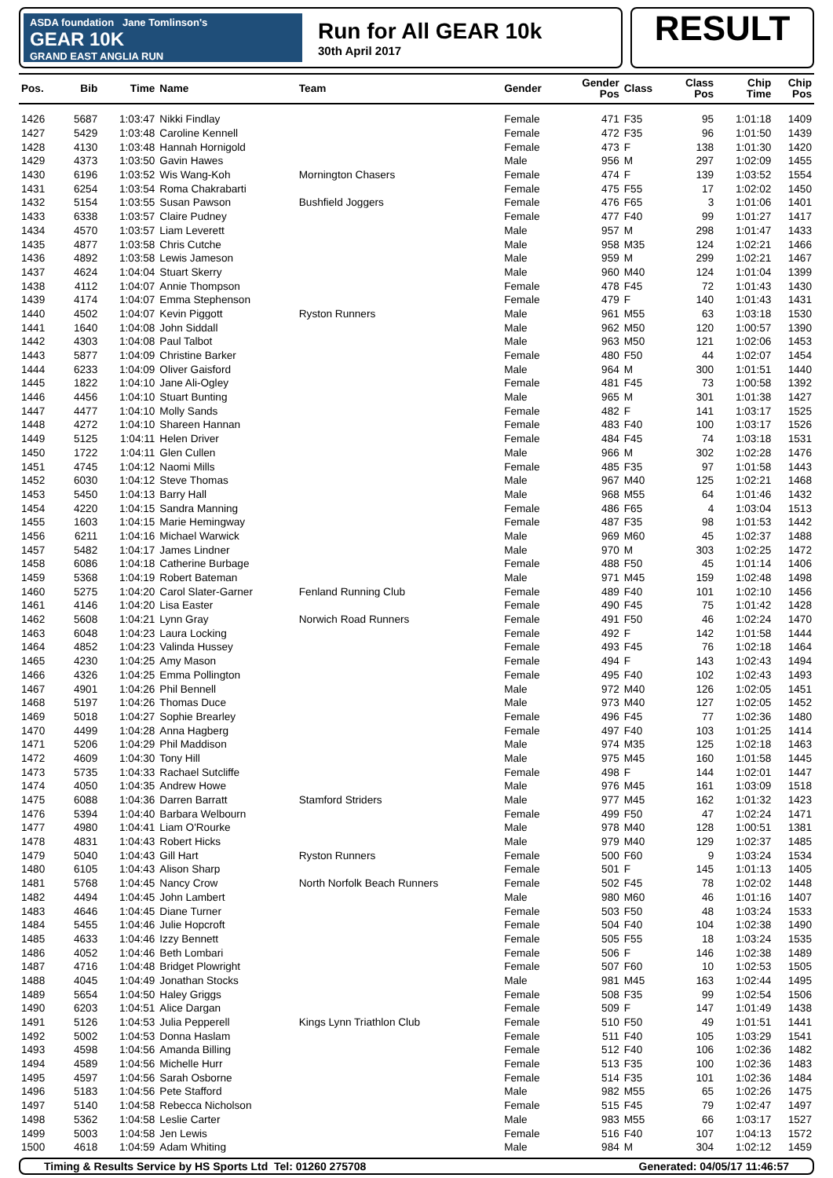ASDA foundation Jane Tomlinson's
GEAR 10K
GRAND EAST ANGLIA RUN
Run for All GEAR 10k
30th April 2017
RESULT
| Pos. | Bib | Time | Name | Team | Gender | Gender Pos | Class | Class Pos | Chip Time | Chip Pos |
| --- | --- | --- | --- | --- | --- | --- | --- | --- | --- | --- |
| 1426 | 5687 | 1:03:47 | Nikki Findlay | | Female | 471 | F35 | 95 | 1:01:18 | 1409 |
| 1427 | 5429 | 1:03:48 | Caroline Kennell | | Female | 472 | F35 | 96 | 1:01:50 | 1439 |
| 1428 | 4130 | 1:03:48 | Hannah Hornigold | | Female | 473 | F | 138 | 1:01:30 | 1420 |
| 1429 | 4373 | 1:03:50 | Gavin Hawes | | Male | 956 | M | 297 | 1:02:09 | 1455 |
| 1430 | 6196 | 1:03:52 | Wis Wang-Koh | Mornington Chasers | Female | 474 | F | 139 | 1:03:52 | 1554 |
| 1431 | 6254 | 1:03:54 | Roma Chakrabarti | | Female | 475 | F55 | 17 | 1:02:02 | 1450 |
| 1432 | 5154 | 1:03:55 | Susan Pawson | Bushfield Joggers | Female | 476 | F65 | 3 | 1:01:06 | 1401 |
| 1433 | 6338 | 1:03:57 | Claire Pudney | | Female | 477 | F40 | 99 | 1:01:27 | 1417 |
| 1434 | 4570 | 1:03:57 | Liam Leverett | | Male | 957 | M | 298 | 1:01:47 | 1433 |
| 1435 | 4877 | 1:03:58 | Chris Cutche | | Male | 958 | M35 | 124 | 1:02:21 | 1466 |
| 1436 | 4892 | 1:03:58 | Lewis Jameson | | Male | 959 | M | 299 | 1:02:21 | 1467 |
| 1437 | 4624 | 1:04:04 | Stuart Skerry | | Male | 960 | M40 | 124 | 1:01:04 | 1399 |
| 1438 | 4112 | 1:04:07 | Annie Thompson | | Female | 478 | F45 | 72 | 1:01:43 | 1430 |
| 1439 | 4174 | 1:04:07 | Emma Stephenson | | Female | 479 | F | 140 | 1:01:43 | 1431 |
| 1440 | 4502 | 1:04:07 | Kevin Piggott | Ryston Runners | Male | 961 | M55 | 63 | 1:03:18 | 1530 |
| 1441 | 1640 | 1:04:08 | John Siddall | | Male | 962 | M50 | 120 | 1:00:57 | 1390 |
| 1442 | 4303 | 1:04:08 | Paul Talbot | | Male | 963 | M50 | 121 | 1:02:06 | 1453 |
| 1443 | 5877 | 1:04:09 | Christine Barker | | Female | 480 | F50 | 44 | 1:02:07 | 1454 |
| 1444 | 6233 | 1:04:09 | Oliver Gaisford | | Male | 964 | M | 300 | 1:01:51 | 1440 |
| 1445 | 1822 | 1:04:10 | Jane Ali-Ogley | | Female | 481 | F45 | 73 | 1:00:58 | 1392 |
| 1446 | 4456 | 1:04:10 | Stuart Bunting | | Male | 965 | M | 301 | 1:01:38 | 1427 |
| 1447 | 4477 | 1:04:10 | Molly Sands | | Female | 482 | F | 141 | 1:03:17 | 1525 |
| 1448 | 4272 | 1:04:10 | Shareen Hannan | | Female | 483 | F40 | 100 | 1:03:17 | 1526 |
| 1449 | 5125 | 1:04:11 | Helen Driver | | Female | 484 | F45 | 74 | 1:03:18 | 1531 |
| 1450 | 1722 | 1:04:11 | Glen Cullen | | Male | 966 | M | 302 | 1:02:28 | 1476 |
| 1451 | 4745 | 1:04:12 | Naomi Mills | | Female | 485 | F35 | 97 | 1:01:58 | 1443 |
| 1452 | 6030 | 1:04:12 | Steve Thomas | | Male | 967 | M40 | 125 | 1:02:21 | 1468 |
| 1453 | 5450 | 1:04:13 | Barry Hall | | Male | 968 | M55 | 64 | 1:01:46 | 1432 |
| 1454 | 4220 | 1:04:15 | Sandra Manning | | Female | 486 | F65 | 4 | 1:03:04 | 1513 |
| 1455 | 1603 | 1:04:15 | Marie Hemingway | | Female | 487 | F35 | 98 | 1:01:53 | 1442 |
| 1456 | 6211 | 1:04:16 | Michael Warwick | | Male | 969 | M60 | 45 | 1:02:37 | 1488 |
| 1457 | 5482 | 1:04:17 | James Lindner | | Male | 970 | M | 303 | 1:02:25 | 1472 |
| 1458 | 6086 | 1:04:18 | Catherine Burbage | | Female | 488 | F50 | 45 | 1:01:14 | 1406 |
| 1459 | 5368 | 1:04:19 | Robert Bateman | | Male | 971 | M45 | 159 | 1:02:48 | 1498 |
| 1460 | 5275 | 1:04:20 | Carol Slater-Garner | Fenland Running Club | Female | 489 | F40 | 101 | 1:02:10 | 1456 |
| 1461 | 4146 | 1:04:20 | Lisa Easter | | Female | 490 | F45 | 75 | 1:01:42 | 1428 |
| 1462 | 5608 | 1:04:21 | Lynn Gray | Norwich Road Runners | Female | 491 | F50 | 46 | 1:02:24 | 1470 |
| 1463 | 6048 | 1:04:23 | Laura Locking | | Female | 492 | F | 142 | 1:01:58 | 1444 |
| 1464 | 4852 | 1:04:23 | Valinda Hussey | | Female | 493 | F45 | 76 | 1:02:18 | 1464 |
| 1465 | 4230 | 1:04:25 | Amy Mason | | Female | 494 | F | 143 | 1:02:43 | 1494 |
| 1466 | 4326 | 1:04:25 | Emma Pollington | | Female | 495 | F40 | 102 | 1:02:43 | 1493 |
| 1467 | 4901 | 1:04:26 | Phil Bennell | | Male | 972 | M40 | 126 | 1:02:05 | 1451 |
| 1468 | 5197 | 1:04:26 | Thomas Duce | | Male | 973 | M40 | 127 | 1:02:05 | 1452 |
| 1469 | 5018 | 1:04:27 | Sophie Brearley | | Female | 496 | F45 | 77 | 1:02:36 | 1480 |
| 1470 | 4499 | 1:04:28 | Anna Hagberg | | Female | 497 | F40 | 103 | 1:01:25 | 1414 |
| 1471 | 5206 | 1:04:29 | Phil Maddison | | Male | 974 | M35 | 125 | 1:02:18 | 1463 |
| 1472 | 4609 | 1:04:30 | Tony Hill | | Male | 975 | M45 | 160 | 1:01:58 | 1445 |
| 1473 | 5735 | 1:04:33 | Rachael Sutcliffe | | Female | 498 | F | 144 | 1:02:01 | 1447 |
| 1474 | 4050 | 1:04:35 | Andrew Howe | | Male | 976 | M45 | 161 | 1:03:09 | 1518 |
| 1475 | 6088 | 1:04:36 | Darren Barratt | Stamford Striders | Male | 977 | M45 | 162 | 1:01:32 | 1423 |
| 1476 | 5394 | 1:04:40 | Barbara Welbourn | | Female | 499 | F50 | 47 | 1:02:24 | 1471 |
| 1477 | 4980 | 1:04:41 | Liam O'Rourke | | Male | 978 | M40 | 128 | 1:00:51 | 1381 |
| 1478 | 4831 | 1:04:43 | Robert Hicks | | Male | 979 | M40 | 129 | 1:02:37 | 1485 |
| 1479 | 5040 | 1:04:43 | Gill Hart | Ryston Runners | Female | 500 | F60 | 9 | 1:03:24 | 1534 |
| 1480 | 6105 | 1:04:43 | Alison Sharp | | Female | 501 | F | 145 | 1:01:13 | 1405 |
| 1481 | 5768 | 1:04:45 | Nancy Crow | North Norfolk Beach Runners | Female | 502 | F45 | 78 | 1:02:02 | 1448 |
| 1482 | 4494 | 1:04:45 | John Lambert | | Male | 980 | M60 | 46 | 1:01:16 | 1407 |
| 1483 | 4646 | 1:04:45 | Diane Turner | | Female | 503 | F50 | 48 | 1:03:24 | 1533 |
| 1484 | 5455 | 1:04:46 | Julie Hopcroft | | Female | 504 | F40 | 104 | 1:02:38 | 1490 |
| 1485 | 4633 | 1:04:46 | Izzy Bennett | | Female | 505 | F55 | 18 | 1:03:24 | 1535 |
| 1486 | 4052 | 1:04:46 | Beth Lombari | | Female | 506 | F | 146 | 1:02:38 | 1489 |
| 1487 | 4716 | 1:04:48 | Bridget Plowright | | Female | 507 | F60 | 10 | 1:02:53 | 1505 |
| 1488 | 4045 | 1:04:49 | Jonathan Stocks | | Male | 981 | M45 | 163 | 1:02:44 | 1495 |
| 1489 | 5654 | 1:04:50 | Haley Griggs | | Female | 508 | F35 | 99 | 1:02:54 | 1506 |
| 1490 | 6203 | 1:04:51 | Alice Dargan | | Female | 509 | F | 147 | 1:01:49 | 1438 |
| 1491 | 5126 | 1:04:53 | Julia Pepperell | Kings Lynn Triathlon Club | Female | 510 | F50 | 49 | 1:01:51 | 1441 |
| 1492 | 5002 | 1:04:53 | Donna Haslam | | Female | 511 | F40 | 105 | 1:03:29 | 1541 |
| 1493 | 4598 | 1:04:56 | Amanda Billing | | Female | 512 | F40 | 106 | 1:02:36 | 1482 |
| 1494 | 4589 | 1:04:56 | Michelle Hurr | | Female | 513 | F35 | 100 | 1:02:36 | 1483 |
| 1495 | 4597 | 1:04:56 | Sarah Osborne | | Female | 514 | F35 | 101 | 1:02:36 | 1484 |
| 1496 | 5183 | 1:04:56 | Pete Stafford | | Male | 982 | M55 | 65 | 1:02:26 | 1475 |
| 1497 | 5140 | 1:04:58 | Rebecca Nicholson | | Female | 515 | F45 | 79 | 1:02:47 | 1497 |
| 1498 | 5362 | 1:04:58 | Leslie Carter | | Male | 983 | M55 | 66 | 1:03:17 | 1527 |
| 1499 | 5003 | 1:04:58 | Jen Lewis | | Female | 516 | F40 | 107 | 1:04:13 | 1572 |
| 1500 | 4618 | 1:04:59 | Adam Whiting | | Male | 984 | M | 304 | 1:02:12 | 1459 |
Timing & Results Service by HS Sports Ltd Tel: 01260 275708 Generated: 04/05/17 11:46:57